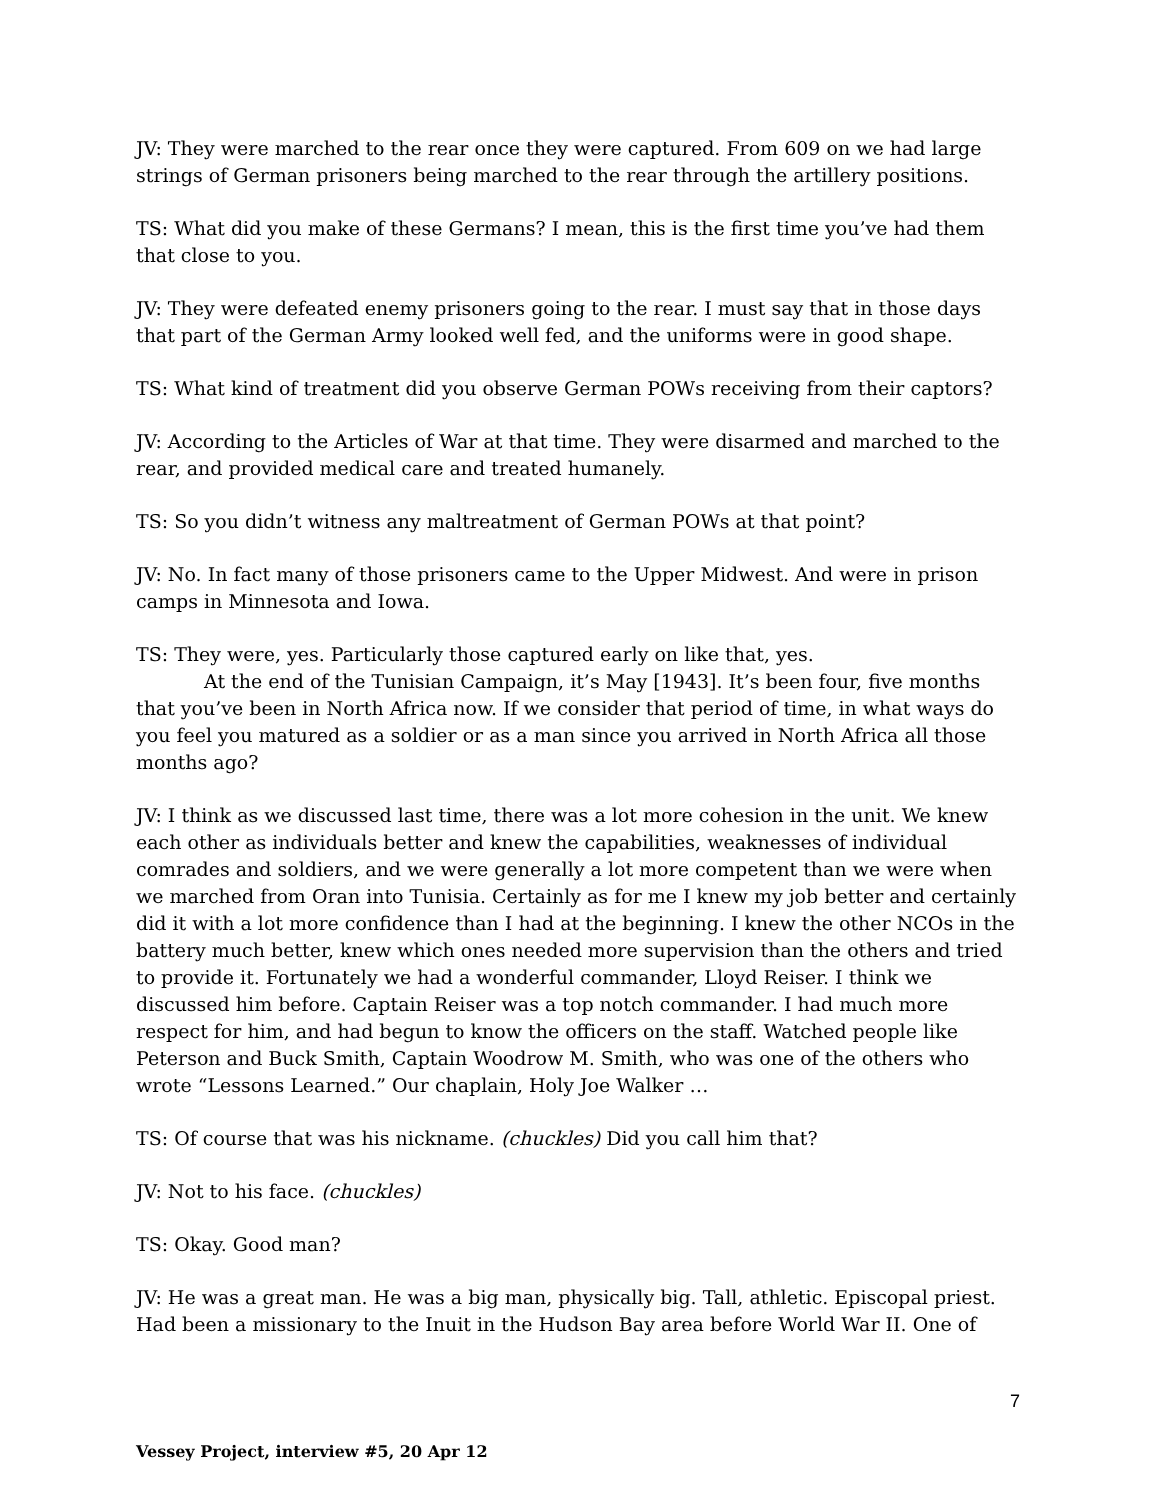JV: They were marched to the rear once they were captured. From 609 on we had large strings of German prisoners being marched to the rear through the artillery positions.
TS: What did you make of these Germans? I mean, this is the first time you’ve had them that close to you.
JV: They were defeated enemy prisoners going to the rear. I must say that in those days that part of the German Army looked well fed, and the uniforms were in good shape.
TS: What kind of treatment did you observe German POWs receiving from their captors?
JV: According to the Articles of War at that time. They were disarmed and marched to the rear, and provided medical care and treated humanely.
TS: So you didn’t witness any maltreatment of German POWs at that point?
JV: No. In fact many of those prisoners came to the Upper Midwest. And were in prison camps in Minnesota and Iowa.
TS: They were, yes. Particularly those captured early on like that, yes.
At the end of the Tunisian Campaign, it’s May [1943]. It’s been four, five months that you’ve been in North Africa now. If we consider that period of time, in what ways do you feel you matured as a soldier or as a man since you arrived in North Africa all those months ago?
JV: I think as we discussed last time, there was a lot more cohesion in the unit. We knew each other as individuals better and knew the capabilities, weaknesses of individual comrades and soldiers, and we were generally a lot more competent than we were when we marched from Oran into Tunisia. Certainly as for me I knew my job better and certainly did it with a lot more confidence than I had at the beginning. I knew the other NCOs in the battery much better, knew which ones needed more supervision than the others and tried to provide it. Fortunately we had a wonderful commander, Lloyd Reiser. I think we discussed him before. Captain Reiser was a top notch commander. I had much more respect for him, and had begun to know the officers on the staff. Watched people like Peterson and Buck Smith, Captain Woodrow M. Smith, who was one of the others who wrote “Lessons Learned.” Our chaplain, Holy Joe Walker …
TS: Of course that was his nickname. (chuckles) Did you call him that?
JV: Not to his face. (chuckles)
TS: Okay. Good man?
JV: He was a great man. He was a big man, physically big. Tall, athletic. Episcopal priest. Had been a missionary to the Inuit in the Hudson Bay area before World War II. One of
7
Vessey Project, interview #5, 20 Apr 12